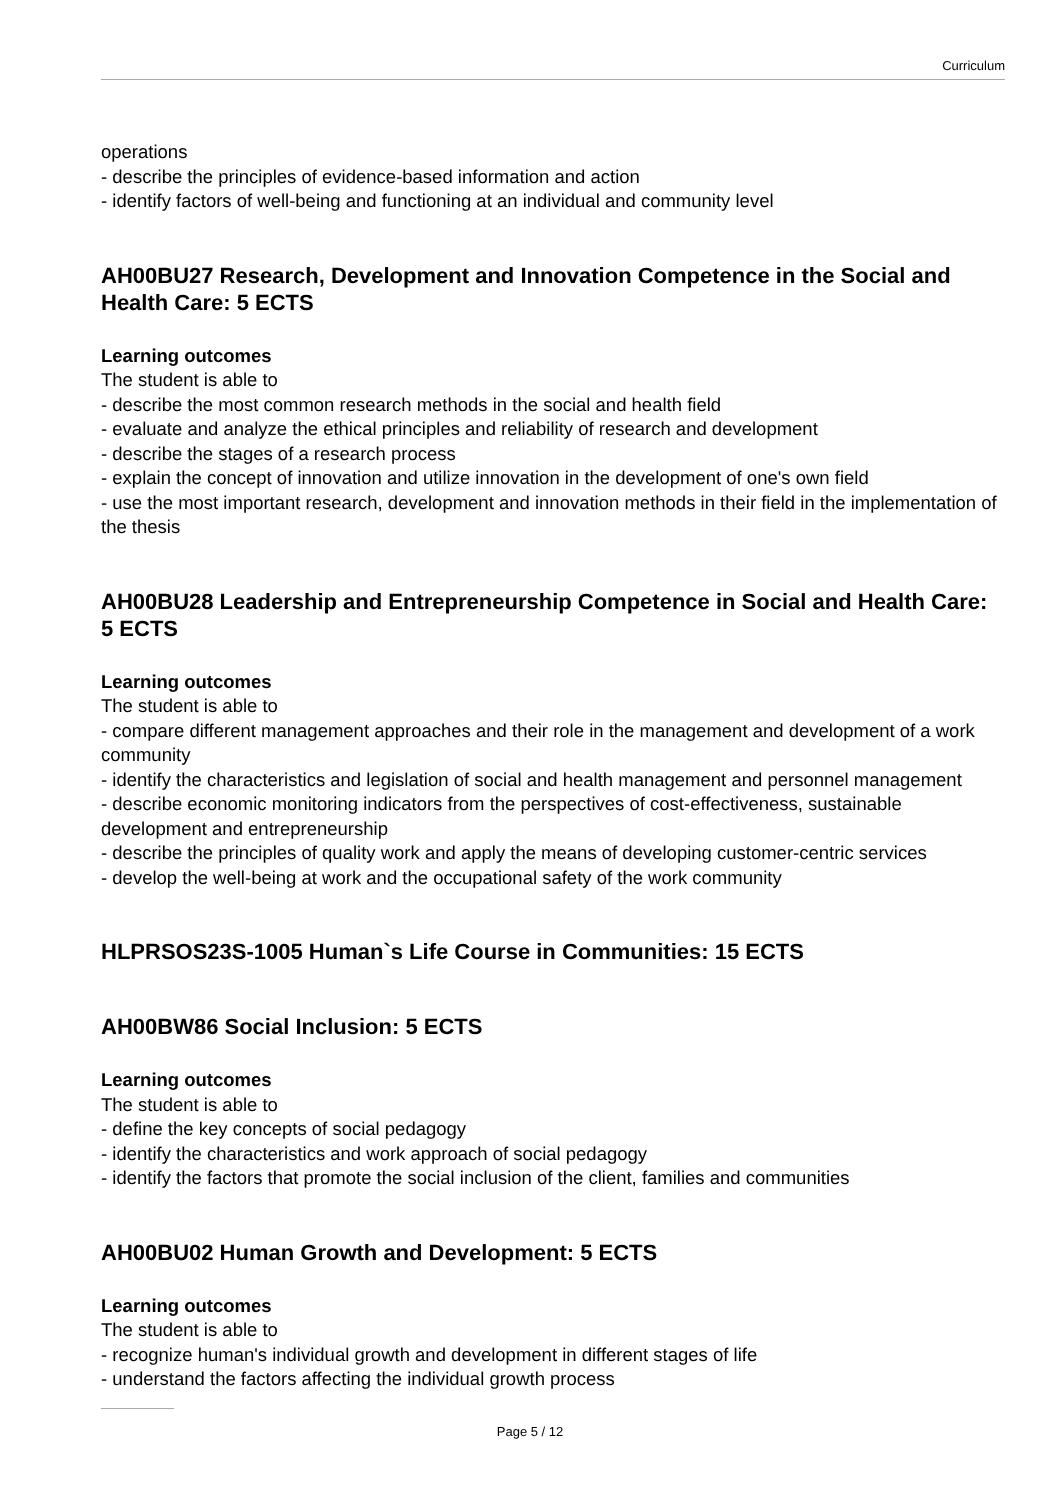Curriculum
operations
- describe the principles of evidence-based information and action
- identify factors of well-being and functioning at an individual and community level
AH00BU27 Research, Development and Innovation Competence in the Social and Health Care: 5 ECTS
Learning outcomes
The student is able to
- describe the most common research methods in the social and health field
- evaluate and analyze the ethical principles and reliability of research and development
- describe the stages of a research process
- explain the concept of innovation and utilize innovation in the development of one's own field
- use the most important research, development and innovation methods in their field in the implementation of the thesis
AH00BU28 Leadership and Entrepreneurship Competence in Social and Health Care: 5 ECTS
Learning outcomes
The student is able to
- compare different management approaches and their role in the management and development of a work community
- identify the characteristics and legislation of social and health management and personnel management
- describe economic monitoring indicators from the perspectives of cost-effectiveness, sustainable development and entrepreneurship
- describe the principles of quality work and apply the means of developing customer-centric services
- develop the well-being at work and the occupational safety of the work community
HLPRSOS23S-1005 Human`s Life Course in Communities: 15 ECTS
AH00BW86 Social Inclusion: 5 ECTS
Learning outcomes
The student is able to
- define the key concepts of social pedagogy
- identify the characteristics and work approach of social pedagogy
- identify the factors that promote the social inclusion of the client, families and communities
AH00BU02 Human Growth and Development: 5 ECTS
Learning outcomes
The student is able to
- recognize human's individual growth and development in different stages of life
- understand the factors affecting the individual growth process
Page 5 / 12